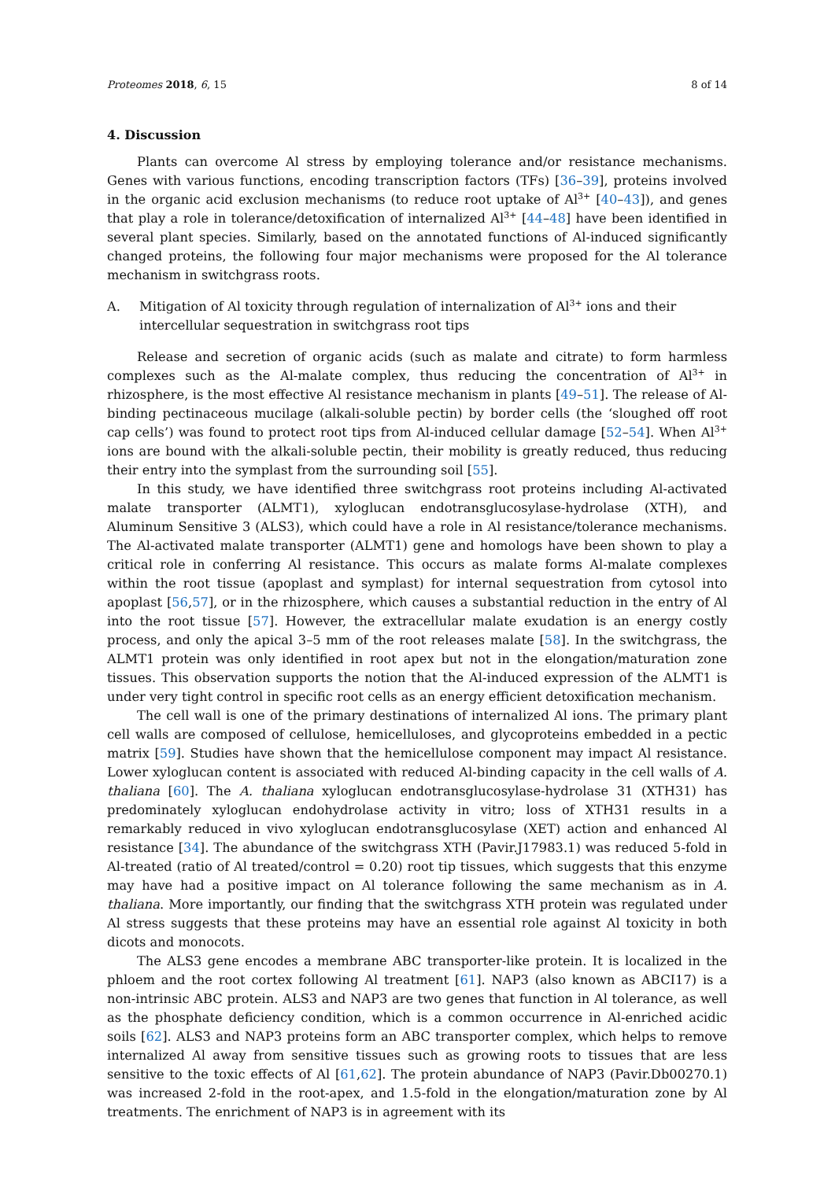Proteomes 2018, 6, 15 8 of 14
4. Discussion
Plants can overcome Al stress by employing tolerance and/or resistance mechanisms. Genes with various functions, encoding transcription factors (TFs) [36–39], proteins involved in the organic acid exclusion mechanisms (to reduce root uptake of Al<sup>3+</sup> [40–43]), and genes that play a role in tolerance/detoxification of internalized Al<sup>3+</sup> [44–48] have been identified in several plant species. Similarly, based on the annotated functions of Al-induced significantly changed proteins, the following four major mechanisms were proposed for the Al tolerance mechanism in switchgrass roots.
A. Mitigation of Al toxicity through regulation of internalization of Al<sup>3+</sup> ions and their intercellular sequestration in switchgrass root tips
Release and secretion of organic acids (such as malate and citrate) to form harmless complexes such as the Al-malate complex, thus reducing the concentration of Al<sup>3+</sup> in rhizosphere, is the most effective Al resistance mechanism in plants [49–51]. The release of Al-binding pectinaceous mucilage (alkali-soluble pectin) by border cells (the ‘sloughed off root cap cells’) was found to protect root tips from Al-induced cellular damage [52–54]. When Al<sup>3+</sup> ions are bound with the alkali-soluble pectin, their mobility is greatly reduced, thus reducing their entry into the symplast from the surrounding soil [55].
In this study, we have identified three switchgrass root proteins including Al-activated malate transporter (ALMT1), xyloglucan endotransglucosylase-hydrolase (XTH), and Aluminum Sensitive 3 (ALS3), which could have a role in Al resistance/tolerance mechanisms. The Al-activated malate transporter (ALMT1) gene and homologs have been shown to play a critical role in conferring Al resistance. This occurs as malate forms Al-malate complexes within the root tissue (apoplast and symplast) for internal sequestration from cytosol into apoplast [56,57], or in the rhizosphere, which causes a substantial reduction in the entry of Al into the root tissue [57]. However, the extracellular malate exudation is an energy costly process, and only the apical 3–5 mm of the root releases malate [58]. In the switchgrass, the ALMT1 protein was only identified in root apex but not in the elongation/maturation zone tissues. This observation supports the notion that the Al-induced expression of the ALMT1 is under very tight control in specific root cells as an energy efficient detoxification mechanism.
The cell wall is one of the primary destinations of internalized Al ions. The primary plant cell walls are composed of cellulose, hemicelluloses, and glycoproteins embedded in a pectic matrix [59]. Studies have shown that the hemicellulose component may impact Al resistance. Lower xyloglucan content is associated with reduced Al-binding capacity in the cell walls of A. thaliana [60]. The A. thaliana xyloglucan endotransglucosylase-hydrolase 31 (XTH31) has predominately xyloglucan endohydrolase activity in vitro; loss of XTH31 results in a remarkably reduced in vivo xyloglucan endotransglucosylase (XET) action and enhanced Al resistance [34]. The abundance of the switchgrass XTH (Pavir.J17983.1) was reduced 5-fold in Al-treated (ratio of Al treated/control = 0.20) root tip tissues, which suggests that this enzyme may have had a positive impact on Al tolerance following the same mechanism as in A. thaliana. More importantly, our finding that the switchgrass XTH protein was regulated under Al stress suggests that these proteins may have an essential role against Al toxicity in both dicots and monocots.
The ALS3 gene encodes a membrane ABC transporter-like protein. It is localized in the phloem and the root cortex following Al treatment [61]. NAP3 (also known as ABCI17) is a non-intrinsic ABC protein. ALS3 and NAP3 are two genes that function in Al tolerance, as well as the phosphate deficiency condition, which is a common occurrence in Al-enriched acidic soils [62]. ALS3 and NAP3 proteins form an ABC transporter complex, which helps to remove internalized Al away from sensitive tissues such as growing roots to tissues that are less sensitive to the toxic effects of Al [61,62]. The protein abundance of NAP3 (Pavir.Db00270.1) was increased 2-fold in the root-apex, and 1.5-fold in the elongation/maturation zone by Al treatments. The enrichment of NAP3 is in agreement with its